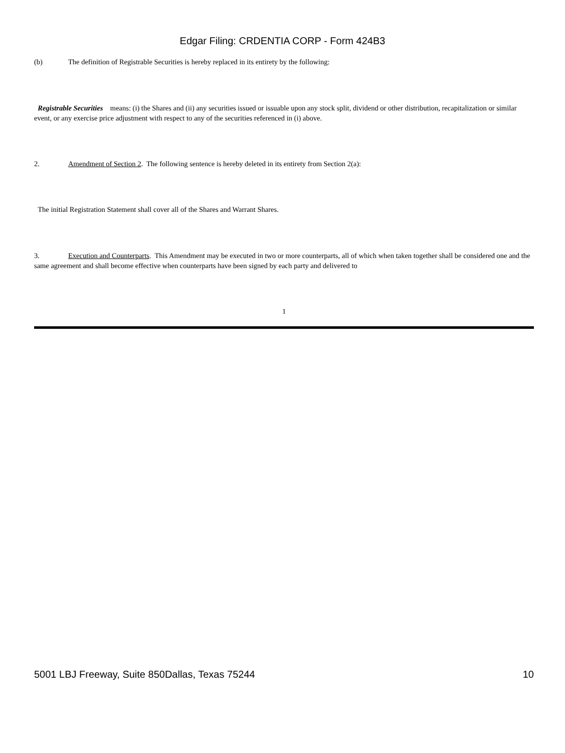Edgar Filing: CRDENTIA CORP - Form 424B3
(b) The definition of Registrable Securities is hereby replaced in its entirety by the following:
Registrable Securities means: (i) the Shares and (ii) any securities issued or issuable upon any stock split, dividend or other distribution, recapitalization or similar event, or any exercise price adjustment with respect to any of the securities referenced in (i) above.
2. Amendment of Section 2. The following sentence is hereby deleted in its entirety from Section 2(a):
The initial Registration Statement shall cover all of the Shares and Warrant Shares.
3. Execution and Counterparts. This Amendment may be executed in two or more counterparts, all of which when taken together shall be considered one and the same agreement and shall become effective when counterparts have been signed by each party and delivered to
1
5001 LBJ Freeway, Suite 850Dallas, Texas 75244 10